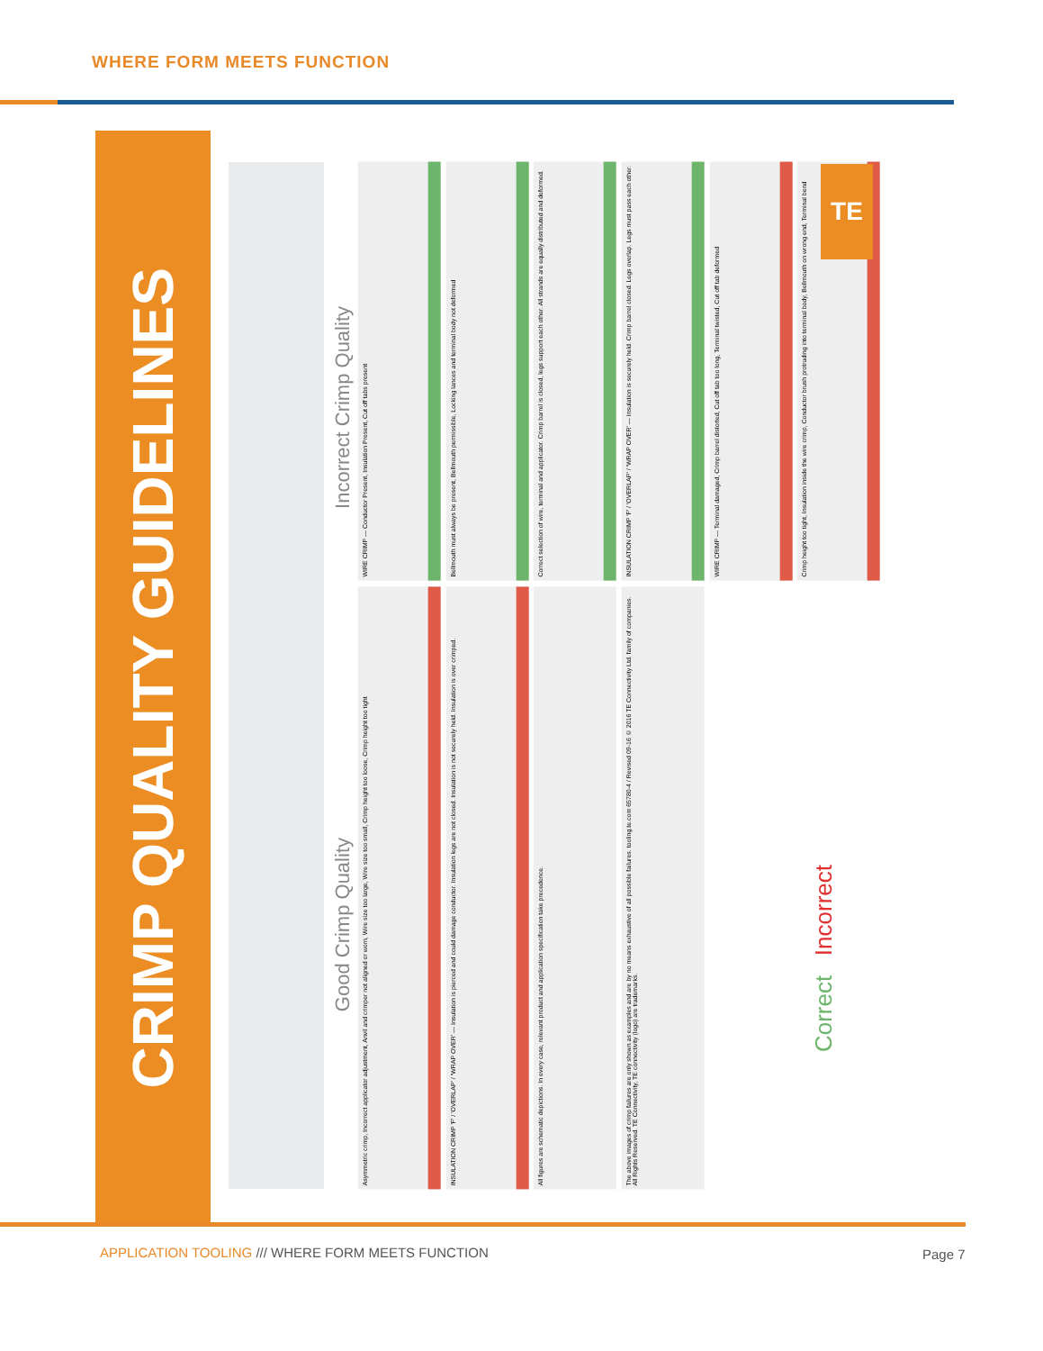WHERE FORM MEETS FUNCTION
CRIMP QUALITY GUIDELINES
Good Crimp Quality
Incorrect Crimp Quality
WIRE CRIMP — Conductor Present, Insulation Present, Cut off tabs present
Bellmouth must always be present, Bellmouth permissible, Locking lances and terminal body not deformed
Correct selection of wire, terminal and applicator. Crimp barrel is closed, legs support each other. All strands are equally distributed and deformed.
INSULATION CRIMP 'F' / 'OVERLAP' / 'WRAP OVER' — Insulation is securely held. Crimp barrel closed. Legs overlap. Legs must pass each other.
WIRE CRIMP — Terminal damaged, Crimp barrel distorted, Cut off tab too long, Terminal twisted, Cut off tab deformed
Crimp height too tight, Insulation inside the wire crimp, Conductor brush protruding into terminal body, Bellmouth on wrong end, Terminal bend
Asymmetric crimp, Incorrect applicator adjustment, Anvil and crimper not aligned or worn, Wire size too large, Wire size too small, Crimp height too loose, Crimp height too tight
INSULATION CRIMP 'F' / 'OVERLAP' / 'WRAP OVER' — Insulation is pierced and could damage conductor. Insulation legs are not closed. Insulation is not securely held. Insulation is over crimped.
All figures are schematic depictions. In every case, relevant product and application specification take precedence.
The above images of crimp failures are only shown as examples and are by no means exhaustive of all possible failures. tooling.te.com 65780-4 / Revised 09-16 © 2016 TE Connectivity Ltd. family of companies. All Rights Reserved. TE Connectivity, TE connectivity (logo) are trademarks.
TE
Correct Incorrect
APPLICATION TOOLING /// WHERE FORM MEETS FUNCTION
Page 7